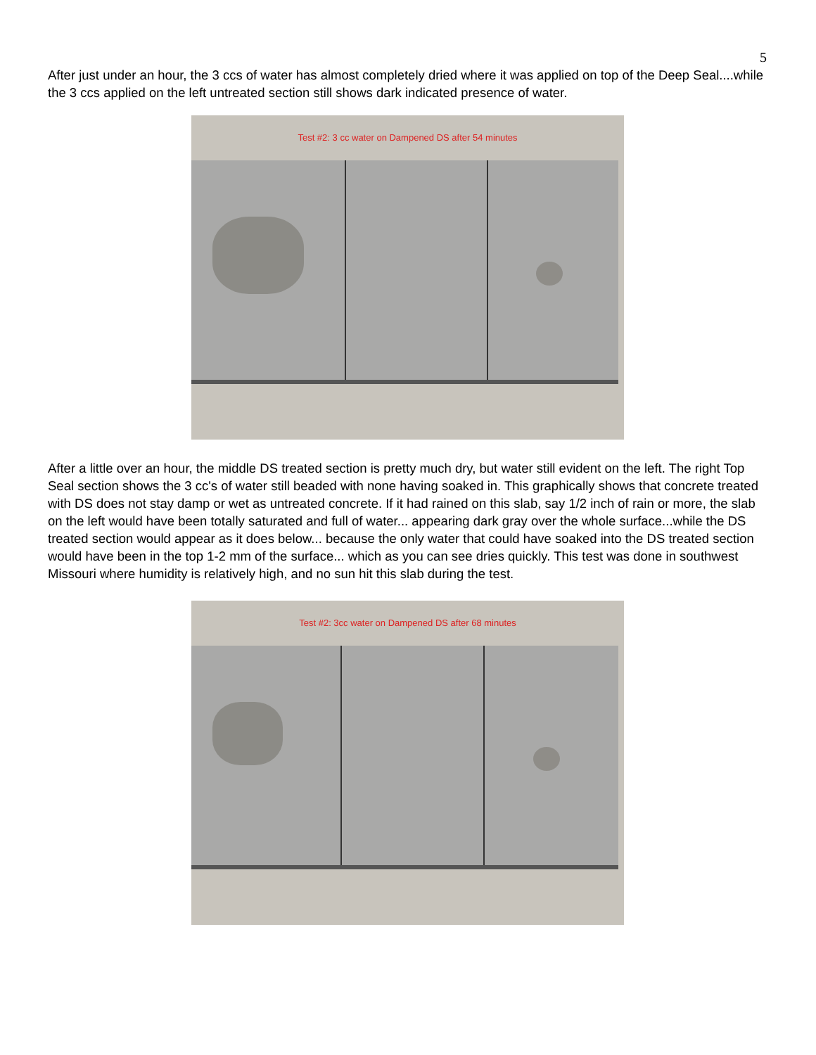5
After just under an hour, the 3 ccs of water has almost completely dried where it was applied on top of the Deep Seal....while the 3 ccs applied on the left untreated section still shows dark indicated presence of water.
Test #2: 3 cc water on Dampened DS after 54 minutes
After a little over an hour, the middle DS treated section is pretty much dry, but water still evident on the left. The right Top Seal section shows the 3 cc's of water still beaded with none having soaked in. This graphically shows that concrete treated with DS does not stay damp or wet as untreated concrete. If it had rained on this slab, say 1/2 inch of rain or more, the slab on the left would have been totally saturated and full of water... appearing dark gray over the whole surface...while the DS treated section would appear as it does below... because the only water that could have soaked into the DS treated section would have been in the top 1-2 mm of the surface... which as you can see dries quickly. This test was done in southwest Missouri where humidity is relatively high, and no sun hit this slab during the test.
Test #2: 3cc water on Dampened DS after 68 minutes